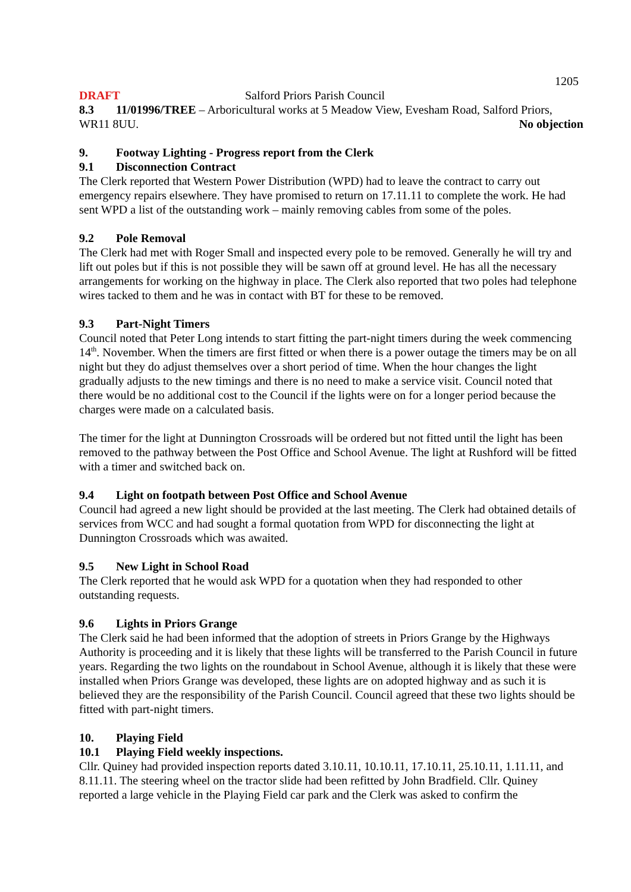1205
DRAFT Salford Priors Parish Council
8.3 11/01996/TREE – Arboricultural works at 5 Meadow View, Evesham Road, Salford Priors, WR11 8UU. No objection
9. Footway Lighting - Progress report from the Clerk
9.1 Disconnection Contract
The Clerk reported that Western Power Distribution (WPD) had to leave the contract to carry out emergency repairs elsewhere. They have promised to return on 17.11.11 to complete the work. He had sent WPD a list of the outstanding work – mainly removing cables from some of the poles.
9.2 Pole Removal
The Clerk had met with Roger Small and inspected every pole to be removed. Generally he will try and lift out poles but if this is not possible they will be sawn off at ground level. He has all the necessary arrangements for working on the highway in place. The Clerk also reported that two poles had telephone wires tacked to them and he was in contact with BT for these to be removed.
9.3 Part-Night Timers
Council noted that Peter Long intends to start fitting the part-night timers during the week commencing 14<sup>th</sup>. November. When the timers are first fitted or when there is a power outage the timers may be on all night but they do adjust themselves over a short period of time. When the hour changes the light gradually adjusts to the new timings and there is no need to make a service visit. Council noted that there would be no additional cost to the Council if the lights were on for a longer period because the charges were made on a calculated basis.
The timer for the light at Dunnington Crossroads will be ordered but not fitted until the light has been removed to the pathway between the Post Office and School Avenue. The light at Rushford will be fitted with a timer and switched back on.
9.4 Light on footpath between Post Office and School Avenue
Council had agreed a new light should be provided at the last meeting. The Clerk had obtained details of services from WCC and had sought a formal quotation from WPD for disconnecting the light at Dunnington Crossroads which was awaited.
9.5 New Light in School Road
The Clerk reported that he would ask WPD for a quotation when they had responded to other outstanding requests.
9.6 Lights in Priors Grange
The Clerk said he had been informed that the adoption of streets in Priors Grange by the Highways Authority is proceeding and it is likely that these lights will be transferred to the Parish Council in future years. Regarding the two lights on the roundabout in School Avenue, although it is likely that these were installed when Priors Grange was developed, these lights are on adopted highway and as such it is believed they are the responsibility of the Parish Council. Council agreed that these two lights should be fitted with part-night timers.
10. Playing Field
10.1 Playing Field weekly inspections.
Cllr. Quiney had provided inspection reports dated 3.10.11, 10.10.11, 17.10.11, 25.10.11, 1.11.11, and 8.11.11. The steering wheel on the tractor slide had been refitted by John Bradfield. Cllr. Quiney reported a large vehicle in the Playing Field car park and the Clerk was asked to confirm the